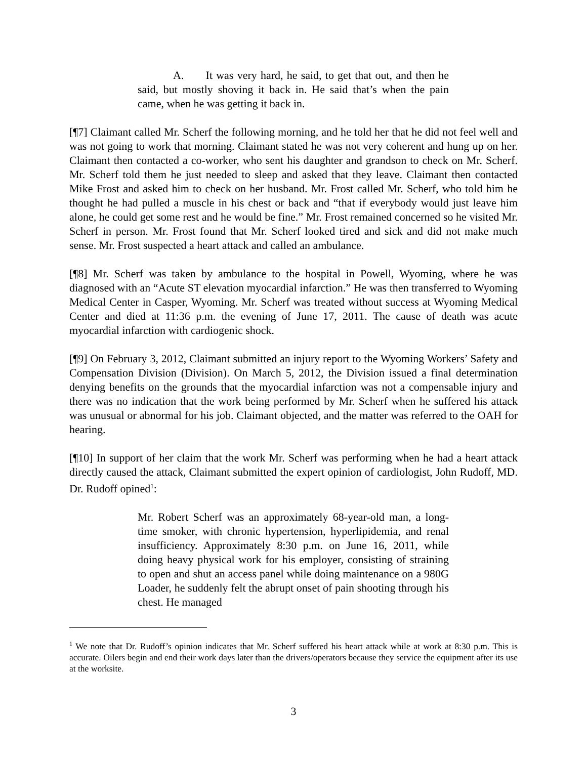A. It was very hard, he said, to get that out, and then he said, but mostly shoving it back in. He said that’s when the pain came, when he was getting it back in.
[¶7] Claimant called Mr. Scherf the following morning, and he told her that he did not feel well and was not going to work that morning. Claimant stated he was not very coherent and hung up on her. Claimant then contacted a co-worker, who sent his daughter and grandson to check on Mr. Scherf. Mr. Scherf told them he just needed to sleep and asked that they leave. Claimant then contacted Mike Frost and asked him to check on her husband. Mr. Frost called Mr. Scherf, who told him he thought he had pulled a muscle in his chest or back and “that if everybody would just leave him alone, he could get some rest and he would be fine.” Mr. Frost remained concerned so he visited Mr. Scherf in person. Mr. Frost found that Mr. Scherf looked tired and sick and did not make much sense. Mr. Frost suspected a heart attack and called an ambulance.
[¶8] Mr. Scherf was taken by ambulance to the hospital in Powell, Wyoming, where he was diagnosed with an “Acute ST elevation myocardial infarction.” He was then transferred to Wyoming Medical Center in Casper, Wyoming. Mr. Scherf was treated without success at Wyoming Medical Center and died at 11:36 p.m. the evening of June 17, 2011. The cause of death was acute myocardial infarction with cardiogenic shock.
[¶9] On February 3, 2012, Claimant submitted an injury report to the Wyoming Workers’ Safety and Compensation Division (Division). On March 5, 2012, the Division issued a final determination denying benefits on the grounds that the myocardial infarction was not a compensable injury and there was no indication that the work being performed by Mr. Scherf when he suffered his attack was unusual or abnormal for his job. Claimant objected, and the matter was referred to the OAH for hearing.
[¶10] In support of her claim that the work Mr. Scherf was performing when he had a heart attack directly caused the attack, Claimant submitted the expert opinion of cardiologist, John Rudoff, MD. Dr. Rudoff opined<sup>1</sup>:
Mr. Robert Scherf was an approximately 68-year-old man, a long-time smoker, with chronic hypertension, hyperlipidemia, and renal insufficiency. Approximately 8:30 p.m. on June 16, 2011, while doing heavy physical work for his employer, consisting of straining to open and shut an access panel while doing maintenance on a 980G Loader, he suddenly felt the abrupt onset of pain shooting through his chest. He managed
<sup>1</sup> We note that Dr. Rudoff’s opinion indicates that Mr. Scherf suffered his heart attack while at work at 8:30 p.m. This is accurate. Oilers begin and end their work days later than the drivers/operators because they service the equipment after its use at the worksite.
3